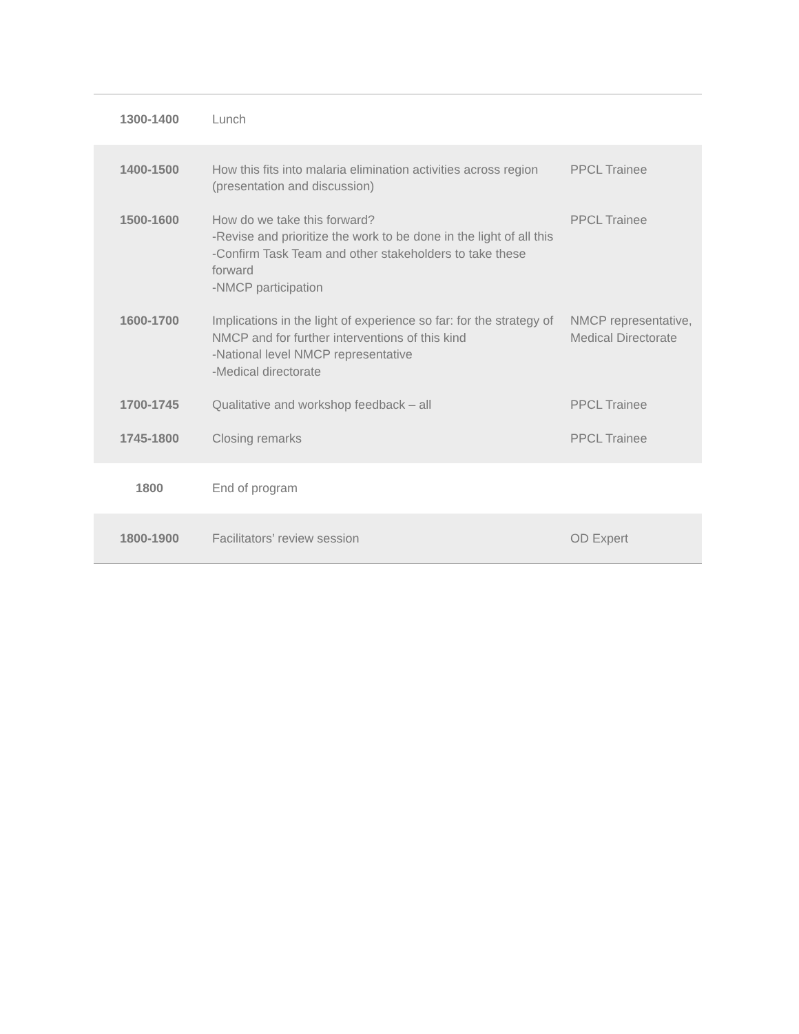| 1300-1400 | Lunch | |
| 1400-1500 | How this fits into malaria elimination activities across region (presentation and discussion) | PPCL Trainee |
| 1500-1600 | How do we take this forward? -Revise and prioritize the work to be done in the light of all this -Confirm Task Team and other stakeholders to take these forward -NMCP participation | PPCL Trainee |
| 1600-1700 | Implications in the light of experience so far: for the strategy of NMCP and for further interventions of this kind -National level NMCP representative -Medical directorate | NMCP representative, Medical Directorate |
| 1700-1745 | Qualitative and workshop feedback – all | PPCL Trainee |
| 1745-1800 | Closing remarks | PPCL Trainee |
| 1800 | End of program | |
| 1800-1900 | Facilitators’ review session | OD Expert |